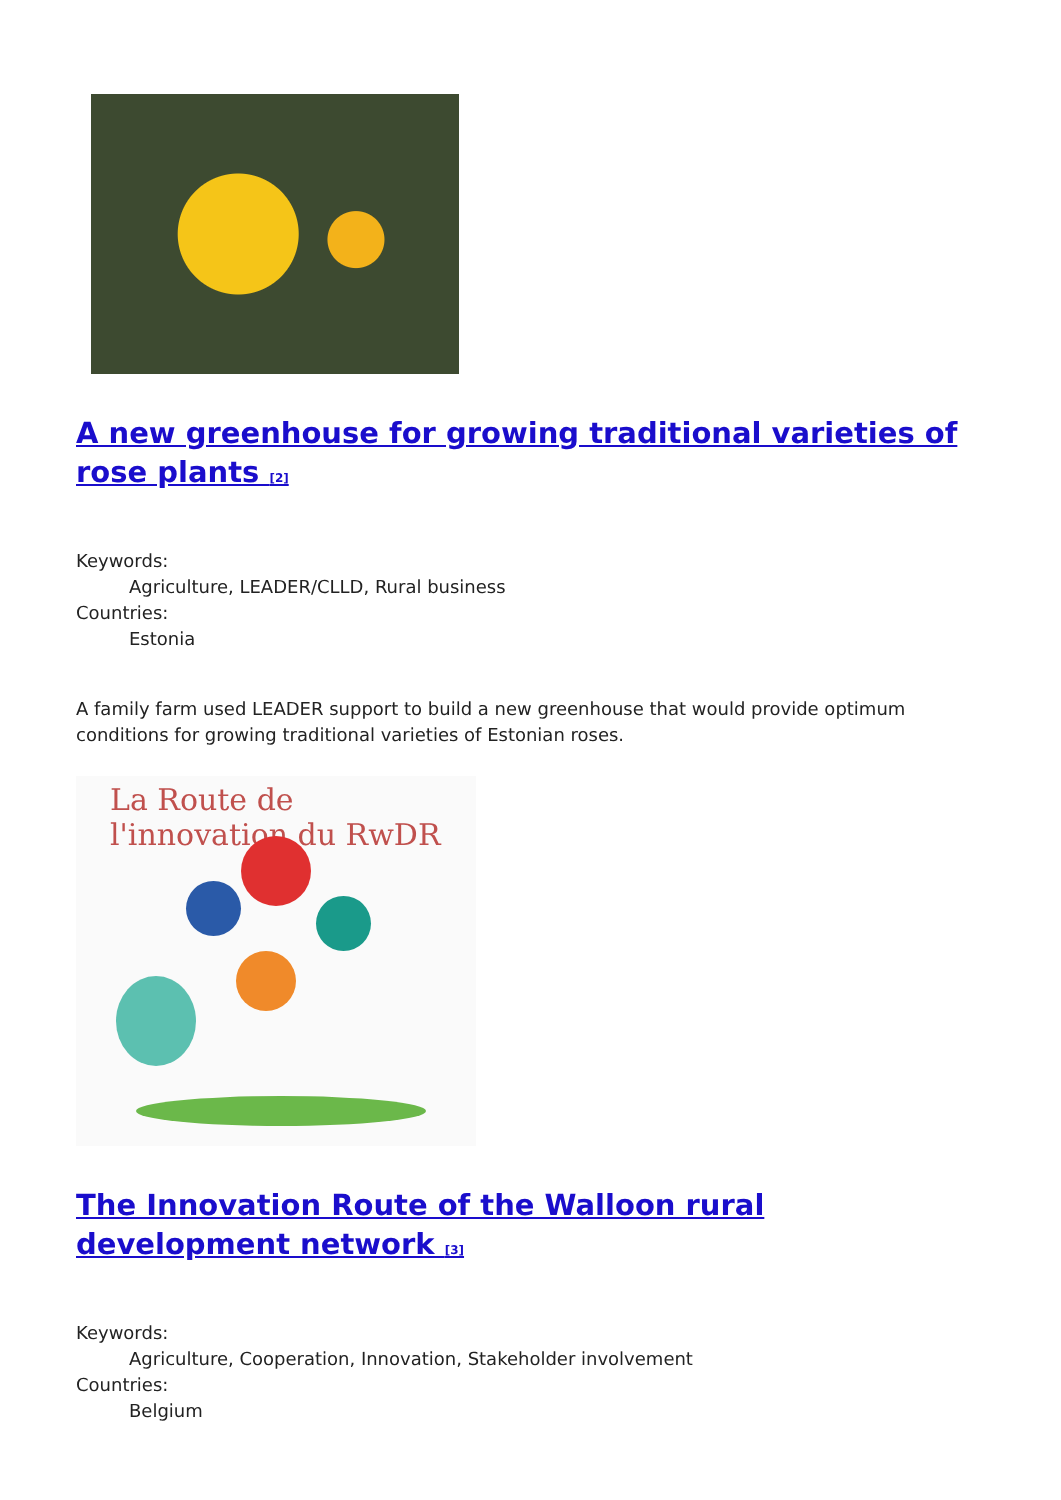A new greenhouse for growing traditional varieties of rose plants <sup>[2]</sup>
Keywords:
Agriculture, LEADER/CLLD, Rural business
Countries:
Estonia
A family farm used LEADER support to build a new greenhouse that would provide optimum conditions for growing traditional varieties of Estonian roses.
La Route de l'innovation du RwDR
The Innovation Route of the Walloon rural development network <sup>[3]</sup>
Keywords:
Agriculture, Cooperation, Innovation, Stakeholder involvement
Countries:
Belgium